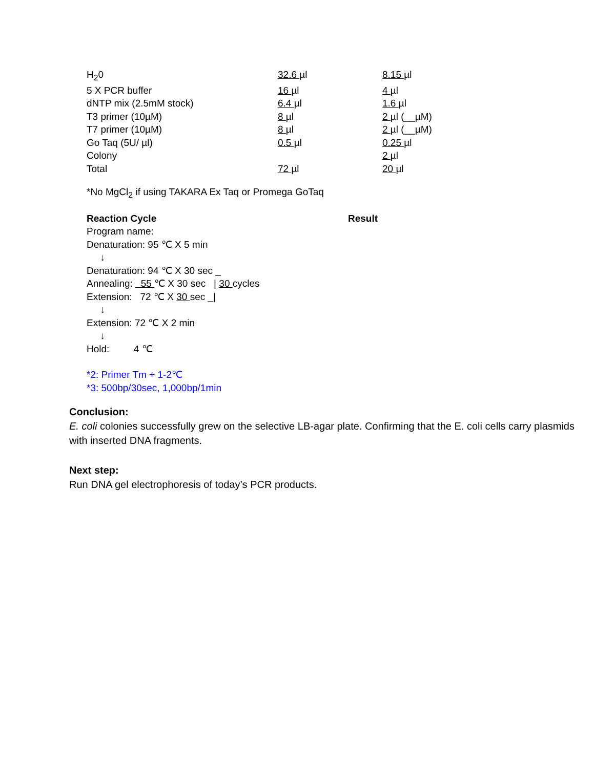| H<sub>2</sub>0 | 32.6 µl | 8.15 µl |
| 5 X PCR buffer | 16 µl | 4 µl |
| dNTP mix (2.5mM stock) | 6.4 µl | 1.6 µl |
| T3 primer (10µM) | 8 µl | 2 µl (__µM) |
| T7 primer (10µM) | 8 µl | 2 µl (__µM) |
| Go Taq (5U/ µl) | 0.5 µl | 0.25 µl |
| Colony | | 2 µl |
| Total | 72 µl | 20 µl |
*No MgCl<sub>2</sub> if using TAKARA Ex Taq or Promega GoTaq
Reaction Cycle Result
Program name:
Denaturation: 95 ℃ X 5 min
↓
Denaturation: 94 ℃ X 30 sec _
Annealing: 55 ℃ X 30 sec | 30 cycles
Extension: 72 ℃ X 30 sec _|
↓
Extension: 72 ℃ X 2 min
↓
Hold: 4 ℃
*2: Primer Tm + 1-2℃
*3: 500bp/30sec, 1,000bp/1min
Conclusion:
E. coli colonies successfully grew on the selective LB-agar plate. Confirming that the E. coli cells carry plasmids with inserted DNA fragments.
Next step:
Run DNA gel electrophoresis of today’s PCR products.